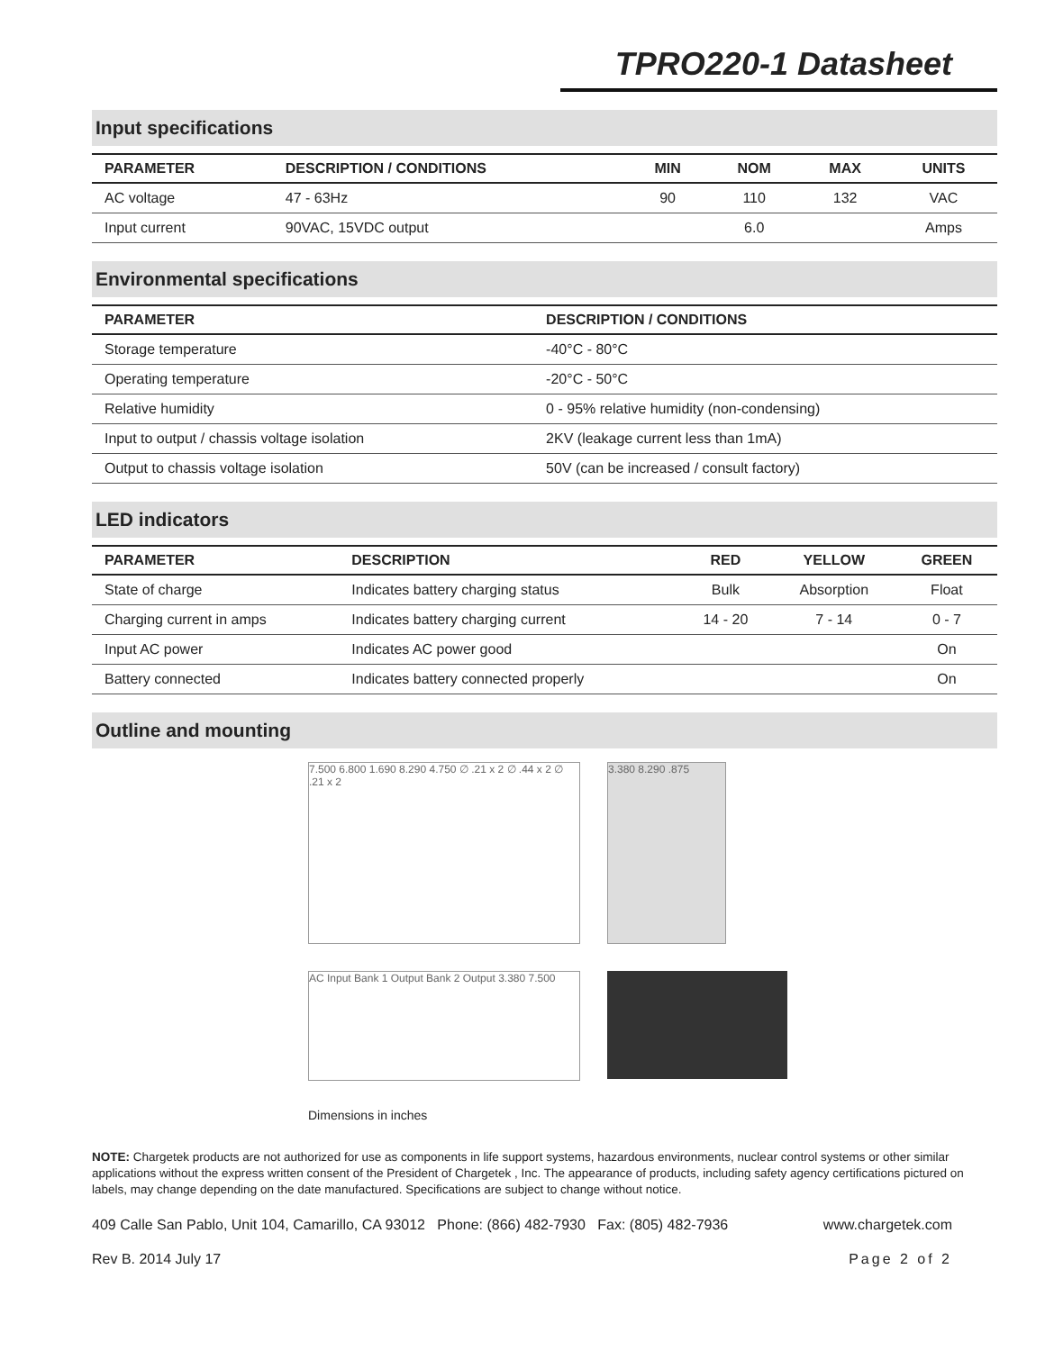TPRO220-1 Datasheet
Input specifications
| PARAMETER | DESCRIPTION / CONDITIONS | MIN | NOM | MAX | UNITS |
| --- | --- | --- | --- | --- | --- |
| AC voltage | 47 - 63Hz | 90 | 110 | 132 | VAC |
| Input current | 90VAC, 15VDC output | | 6.0 | | Amps |
Environmental specifications
| PARAMETER | DESCRIPTION / CONDITIONS |
| --- | --- |
| Storage temperature | -40°C - 80°C |
| Operating temperature | -20°C - 50°C |
| Relative humidity | 0 - 95% relative humidity (non-condensing) |
| Input to output / chassis voltage isolation | 2KV (leakage current less than 1mA) |
| Output to chassis voltage isolation | 50V (can be increased / consult factory) |
LED indicators
| PARAMETER | DESCRIPTION | RED | YELLOW | GREEN |
| --- | --- | --- | --- | --- |
| State of charge | Indicates battery charging status | Bulk | Absorption | Float |
| Charging current in amps | Indicates battery charging current | 14 - 20 | 7 - 14 | 0 - 7 |
| Input AC power | Indicates AC power good | | | On |
| Battery connected | Indicates battery connected properly | | | On |
Outline and mounting
7.500 6.800 1.690 8.290 4.750 ∅ .21 x 2 ∅ .44 x 2 ∅ .21 x 2
3.380 8.290 .875
AC Input Bank 1 Output Bank 2 Output 3.380 7.500
Dimensions in inches
NOTE: Chargetek products are not authorized for use as components in life support systems, hazardous environments, nuclear control systems or other similar applications without the express written consent of the President of Chargetek , Inc. The appearance of products, including safety agency certifications pictured on labels, may change depending on the date manufactured. Specifications are subject to change without notice.
409 Calle San Pablo, Unit 104, Camarillo, CA 93012 Phone: (866) 482-7930 Fax: (805) 482-7936 www.chargetek.com
Rev B. 2014 July 17 Page 2 of 2